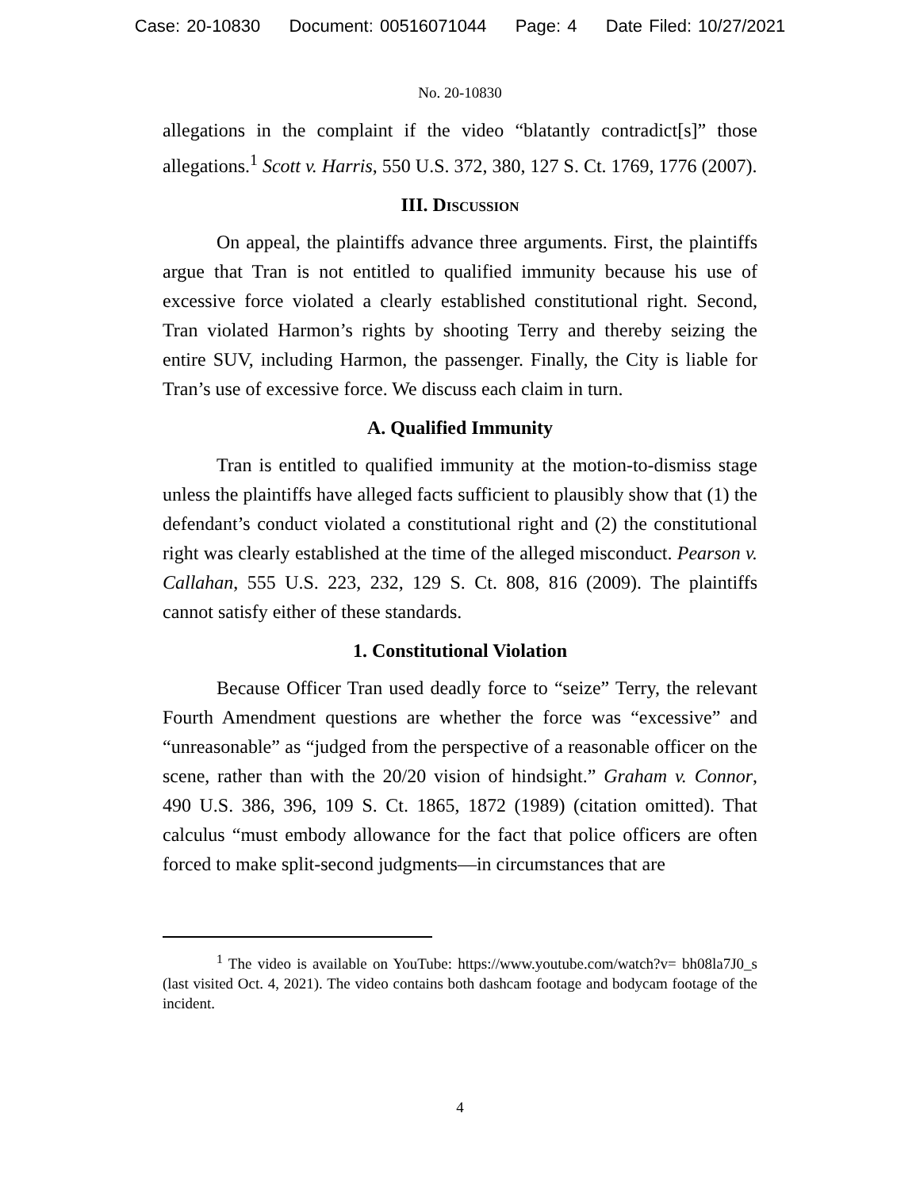Case: 20-10830 Document: 00516071044 Page: 4 Date Filed: 10/27/2021
No. 20-10830
allegations in the complaint if the video “blatantly contradict[s]” those allegations.<sup>1</sup> Scott v. Harris, 550 U.S. 372, 380, 127 S. Ct. 1769, 1776 (2007).
III. Discussion
On appeal, the plaintiffs advance three arguments. First, the plaintiffs argue that Tran is not entitled to qualified immunity because his use of excessive force violated a clearly established constitutional right. Second, Tran violated Harmon’s rights by shooting Terry and thereby seizing the entire SUV, including Harmon, the passenger. Finally, the City is liable for Tran’s use of excessive force. We discuss each claim in turn.
A. Qualified Immunity
Tran is entitled to qualified immunity at the motion-to-dismiss stage unless the plaintiffs have alleged facts sufficient to plausibly show that (1) the defendant’s conduct violated a constitutional right and (2) the constitutional right was clearly established at the time of the alleged misconduct. Pearson v. Callahan, 555 U.S. 223, 232, 129 S. Ct. 808, 816 (2009). The plaintiffs cannot satisfy either of these standards.
1. Constitutional Violation
Because Officer Tran used deadly force to “seize” Terry, the relevant Fourth Amendment questions are whether the force was “excessive” and “unreasonable” as “judged from the perspective of a reasonable officer on the scene, rather than with the 20/20 vision of hindsight.” Graham v. Connor, 490 U.S. 386, 396, 109 S. Ct. 1865, 1872 (1989) (citation omitted). That calculus “must embody allowance for the fact that police officers are often forced to make split-second judgments—in circumstances that are
<sup>1</sup> The video is available on YouTube: https://www.youtube.com/watch?v= bh08la7J0_s (last visited Oct. 4, 2021). The video contains both dashcam footage and bodycam footage of the incident.
4